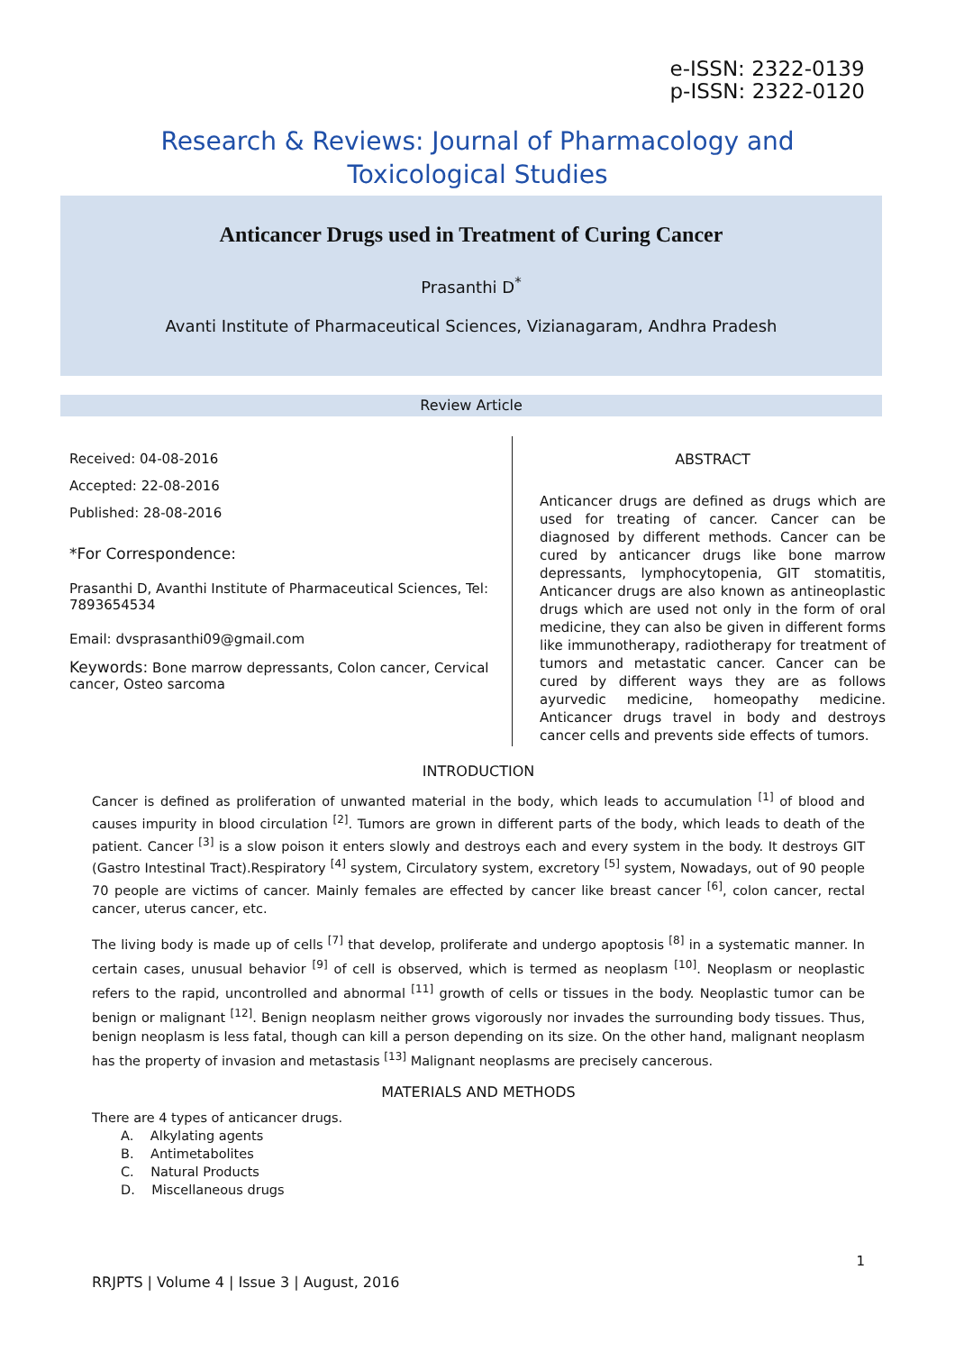e-ISSN: 2322-0139
p-ISSN: 2322-0120
Research & Reviews: Journal of Pharmacology and
Toxicological Studies
Anticancer Drugs used in Treatment of Curing Cancer
Prasanthi D<sup>*</sup>
Avanti Institute of Pharmaceutical Sciences, Vizianagaram, Andhra Pradesh
Review Article
Received: 04-08-2016
Accepted: 22-08-2016
Published: 28-08-2016
*For Correspondence:
Prasanthi D, Avanthi Institute of Pharmaceutical Sciences, Tel: 7893654534
Email: dvsprasanthi09@gmail.com
Keywords: Bone marrow depressants, Colon cancer, Cervical cancer, Osteo sarcoma
ABSTRACT
Anticancer drugs are defined as drugs which are used for treating of cancer. Cancer can be diagnosed by different methods. Cancer can be cured by anticancer drugs like bone marrow depressants, lymphocytopenia, GIT stomatitis, Anticancer drugs are also known as antineoplastic drugs which are used not only in the form of oral medicine, they can also be given in different forms like immunotherapy, radiotherapy for treatment of tumors and metastatic cancer. Cancer can be cured by different ways they are as follows ayurvedic medicine, homeopathy medicine. Anticancer drugs travel in body and destroys cancer cells and prevents side effects of tumors.
INTRODUCTION
Cancer is defined as proliferation of unwanted material in the body, which leads to accumulation <sup>[1]</sup> of blood and causes impurity in blood circulation <sup>[2]</sup>. Tumors are grown in different parts of the body, which leads to death of the patient. Cancer <sup>[3]</sup> is a slow poison it enters slowly and destroys each and every system in the body. It destroys GIT (Gastro Intestinal Tract).Respiratory <sup>[4]</sup> system, Circulatory system, excretory <sup>[5]</sup> system, Nowadays, out of 90 people 70 people are victims of cancer. Mainly females are effected by cancer like breast cancer <sup>[6]</sup>, colon cancer, rectal cancer, uterus cancer, etc.
The living body is made up of cells <sup>[7]</sup> that develop, proliferate and undergo apoptosis <sup>[8]</sup> in a systematic manner. In certain cases, unusual behavior <sup>[9]</sup> of cell is observed, which is termed as neoplasm <sup>[10]</sup>. Neoplasm or neoplastic refers to the rapid, uncontrolled and abnormal <sup>[11]</sup> growth of cells or tissues in the body. Neoplastic tumor can be benign or malignant <sup>[12]</sup>. Benign neoplasm neither grows vigorously nor invades the surrounding body tissues. Thus, benign neoplasm is less fatal, though can kill a person depending on its size. On the other hand, malignant neoplasm has the property of invasion and metastasis <sup>[13]</sup> Malignant neoplasms are precisely cancerous.
MATERIALS AND METHODS
There are 4 types of anticancer drugs.
A. Alkylating agents
B. Antimetabolites
C. Natural Products
D. Miscellaneous drugs
1
RRJPTS | Volume 4 | Issue 3 | August, 2016